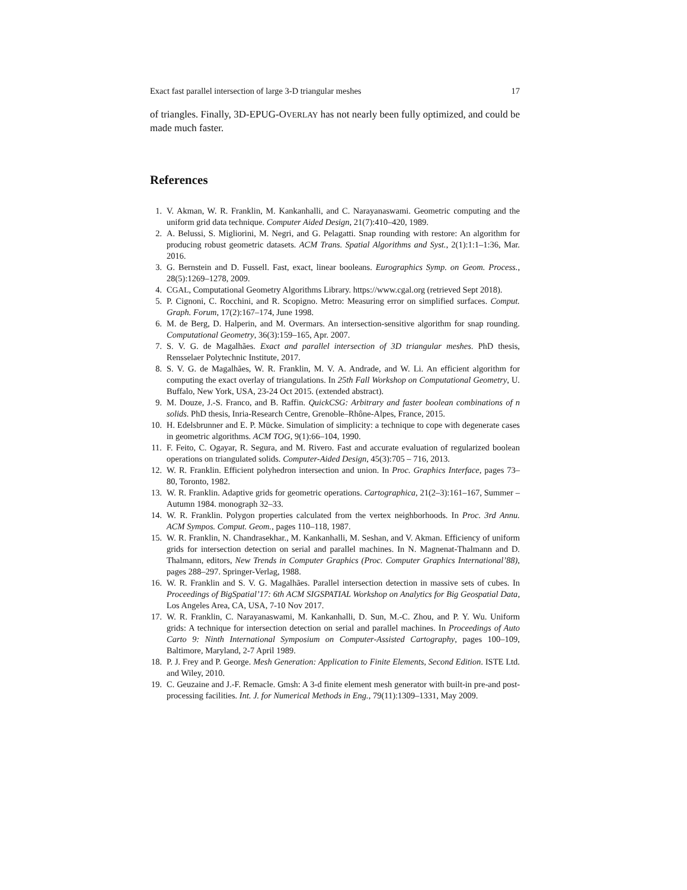Exact fast parallel intersection of large 3-D triangular meshes 17
of triangles. Finally, 3D-EPUG-OVERLAY has not nearly been fully optimized, and could be made much faster.
References
1. V. Akman, W. R. Franklin, M. Kankanhalli, and C. Narayanaswami. Geometric computing and the uniform grid data technique. Computer Aided Design, 21(7):410–420, 1989.
2. A. Belussi, S. Migliorini, M. Negri, and G. Pelagatti. Snap rounding with restore: An algorithm for producing robust geometric datasets. ACM Trans. Spatial Algorithms and Syst., 2(1):1:1–1:36, Mar. 2016.
3. G. Bernstein and D. Fussell. Fast, exact, linear booleans. Eurographics Symp. on Geom. Process., 28(5):1269–1278, 2009.
4. CGAL, Computational Geometry Algorithms Library. https://www.cgal.org (retrieved Sept 2018).
5. P. Cignoni, C. Rocchini, and R. Scopigno. Metro: Measuring error on simplified surfaces. Comput. Graph. Forum, 17(2):167–174, June 1998.
6. M. de Berg, D. Halperin, and M. Overmars. An intersection-sensitive algorithm for snap rounding. Computational Geometry, 36(3):159–165, Apr. 2007.
7. S. V. G. de Magalhães. Exact and parallel intersection of 3D triangular meshes. PhD thesis, Rensselaer Polytechnic Institute, 2017.
8. S. V. G. de Magalhães, W. R. Franklin, M. V. A. Andrade, and W. Li. An efficient algorithm for computing the exact overlay of triangulations. In 25th Fall Workshop on Computational Geometry, U. Buffalo, New York, USA, 23-24 Oct 2015. (extended abstract).
9. M. Douze, J.-S. Franco, and B. Raffin. QuickCSG: Arbitrary and faster boolean combinations of n solids. PhD thesis, Inria-Research Centre, Grenoble–Rhône-Alpes, France, 2015.
10. H. Edelsbrunner and E. P. Mücke. Simulation of simplicity: a technique to cope with degenerate cases in geometric algorithms. ACM TOG, 9(1):66–104, 1990.
11. F. Feito, C. Ogayar, R. Segura, and M. Rivero. Fast and accurate evaluation of regularized boolean operations on triangulated solids. Computer-Aided Design, 45(3):705 – 716, 2013.
12. W. R. Franklin. Efficient polyhedron intersection and union. In Proc. Graphics Interface, pages 73–80, Toronto, 1982.
13. W. R. Franklin. Adaptive grids for geometric operations. Cartographica, 21(2–3):161–167, Summer – Autumn 1984. monograph 32–33.
14. W. R. Franklin. Polygon properties calculated from the vertex neighborhoods. In Proc. 3rd Annu. ACM Sympos. Comput. Geom., pages 110–118, 1987.
15. W. R. Franklin, N. Chandrasekhar., M. Kankanhalli, M. Seshan, and V. Akman. Efficiency of uniform grids for intersection detection on serial and parallel machines. In N. Magnenat-Thalmann and D. Thalmann, editors, New Trends in Computer Graphics (Proc. Computer Graphics International’88), pages 288–297. Springer-Verlag, 1988.
16. W. R. Franklin and S. V. G. Magalhães. Parallel intersection detection in massive sets of cubes. In Proceedings of BigSpatial’17: 6th ACM SIGSPATIAL Workshop on Analytics for Big Geospatial Data, Los Angeles Area, CA, USA, 7-10 Nov 2017.
17. W. R. Franklin, C. Narayanaswami, M. Kankanhalli, D. Sun, M.-C. Zhou, and P. Y. Wu. Uniform grids: A technique for intersection detection on serial and parallel machines. In Proceedings of Auto Carto 9: Ninth International Symposium on Computer-Assisted Cartography, pages 100–109, Baltimore, Maryland, 2-7 April 1989.
18. P. J. Frey and P. George. Mesh Generation: Application to Finite Elements, Second Edition. ISTE Ltd. and Wiley, 2010.
19. C. Geuzaine and J.-F. Remacle. Gmsh: A 3-d finite element mesh generator with built-in pre-and post-processing facilities. Int. J. for Numerical Methods in Eng., 79(11):1309–1331, May 2009.